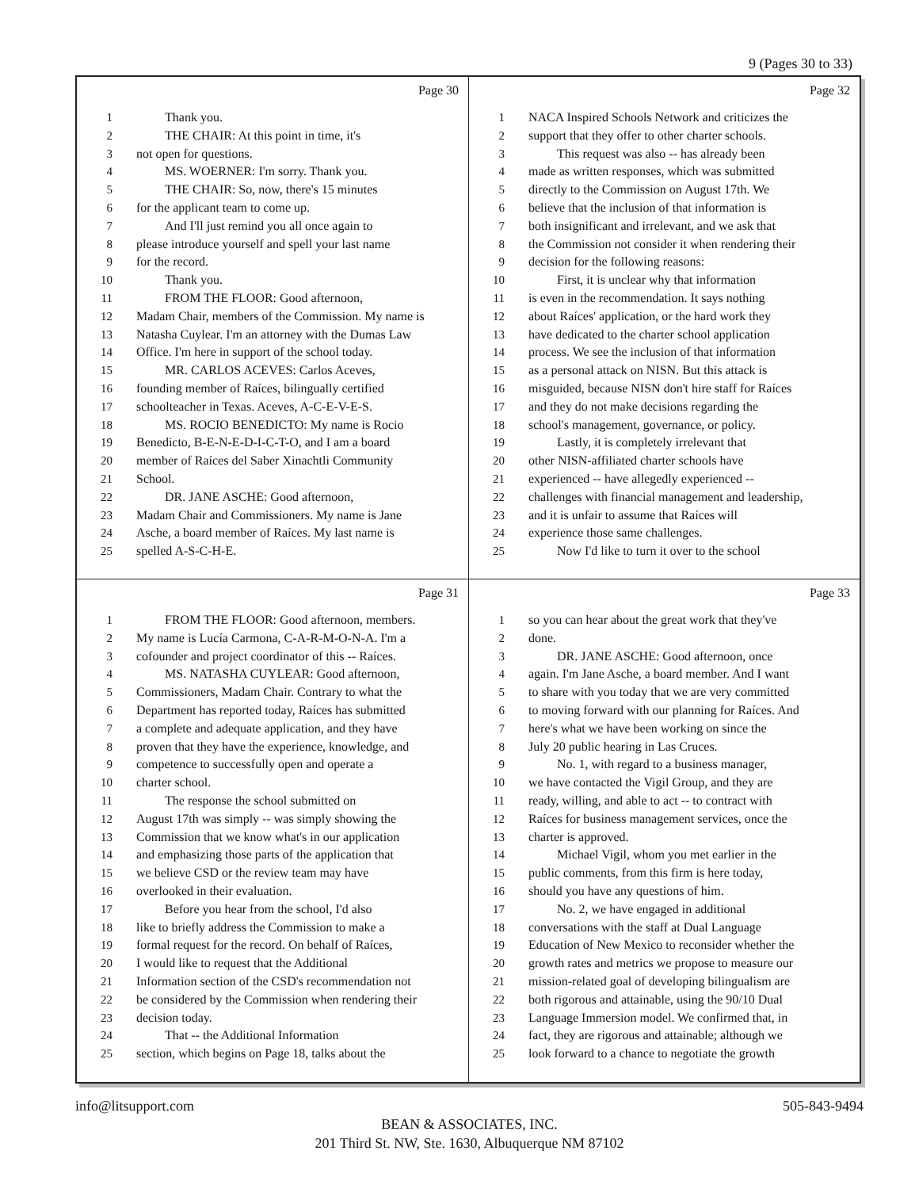9 (Pages 30 to 33)
Page 30
1 Thank you.
2 THE CHAIR: At this point in time, it's
3 not open for questions.
4 MS. WOERNER: I'm sorry. Thank you.
5 THE CHAIR: So, now, there's 15 minutes
6 for the applicant team to come up.
7 And I'll just remind you all once again to
8 please introduce yourself and spell your last name
9 for the record.
10 Thank you.
11 FROM THE FLOOR: Good afternoon,
12 Madam Chair, members of the Commission. My name is
13 Natasha Cuylear. I'm an attorney with the Dumas Law
14 Office. I'm here in support of the school today.
15 MR. CARLOS ACEVES: Carlos Aceves,
16 founding member of Raíces, bilingually certified
17 schoolteacher in Texas. Aceves, A-C-E-V-E-S.
18 MS. ROCIO BENEDICTO: My name is Rocio
19 Benedicto, B-E-N-E-D-I-C-T-O, and I am a board
20 member of Raíces del Saber Xinachtli Community
21 School.
22 DR. JANE ASCHE: Good afternoon,
23 Madam Chair and Commissioners. My name is Jane
24 Asche, a board member of Raíces. My last name is
25 spelled A-S-C-H-E.
Page 32
1 NACA Inspired Schools Network and criticizes the
2 support that they offer to other charter schools.
3 This request was also -- has already been
4 made as written responses, which was submitted
5 directly to the Commission on August 17th. We
6 believe that the inclusion of that information is
7 both insignificant and irrelevant, and we ask that
8 the Commission not consider it when rendering their
9 decision for the following reasons:
10 First, it is unclear why that information
11 is even in the recommendation. It says nothing
12 about Raíces' application, or the hard work they
13 have dedicated to the charter school application
14 process. We see the inclusion of that information
15 as a personal attack on NISN. But this attack is
16 misguided, because NISN don't hire staff for Raíces
17 and they do not make decisions regarding the
18 school's management, governance, or policy.
19 Lastly, it is completely irrelevant that
20 other NISN-affiliated charter schools have
21 experienced -- have allegedly experienced --
22 challenges with financial management and leadership,
23 and it is unfair to assume that Raíces will
24 experience those same challenges.
25 Now I'd like to turn it over to the school
Page 31
1 FROM THE FLOOR: Good afternoon, members.
2 My name is Lucía Carmona, C-A-R-M-O-N-A. I'm a
3 cofounder and project coordinator of this -- Raíces.
4 MS. NATASHA CUYLEAR: Good afternoon,
5 Commissioners, Madam Chair. Contrary to what the
6 Department has reported today, Raíces has submitted
7 a complete and adequate application, and they have
8 proven that they have the experience, knowledge, and
9 competence to successfully open and operate a
10 charter school.
11 The response the school submitted on
12 August 17th was simply -- was simply showing the
13 Commission that we know what's in our application
14 and emphasizing those parts of the application that
15 we believe CSD or the review team may have
16 overlooked in their evaluation.
17 Before you hear from the school, I'd also
18 like to briefly address the Commission to make a
19 formal request for the record. On behalf of Raíces,
20 I would like to request that the Additional
21 Information section of the CSD's recommendation not
22 be considered by the Commission when rendering their
23 decision today.
24 That -- the Additional Information
25 section, which begins on Page 18, talks about the
Page 33
1 so you can hear about the great work that they've
2 done.
3 DR. JANE ASCHE: Good afternoon, once
4 again. I'm Jane Asche, a board member. And I want
5 to share with you today that we are very committed
6 to moving forward with our planning for Raíces. And
7 here's what we have been working on since the
8 July 20 public hearing in Las Cruces.
9 No. 1, with regard to a business manager,
10 we have contacted the Vigil Group, and they are
11 ready, willing, and able to act -- to contract with
12 Raíces for business management services, once the
13 charter is approved.
14 Michael Vigil, whom you met earlier in the
15 public comments, from this firm is here today,
16 should you have any questions of him.
17 No. 2, we have engaged in additional
18 conversations with the staff at Dual Language
19 Education of New Mexico to reconsider whether the
20 growth rates and metrics we propose to measure our
21 mission-related goal of developing bilingualism are
22 both rigorous and attainable, using the 90/10 Dual
23 Language Immersion model. We confirmed that, in
24 fact, they are rigorous and attainable; although we
25 look forward to a chance to negotiate the growth
info@litsupport.com 505-843-9494
BEAN & ASSOCIATES, INC.
201 Third St. NW, Ste. 1630, Albuquerque NM 87102